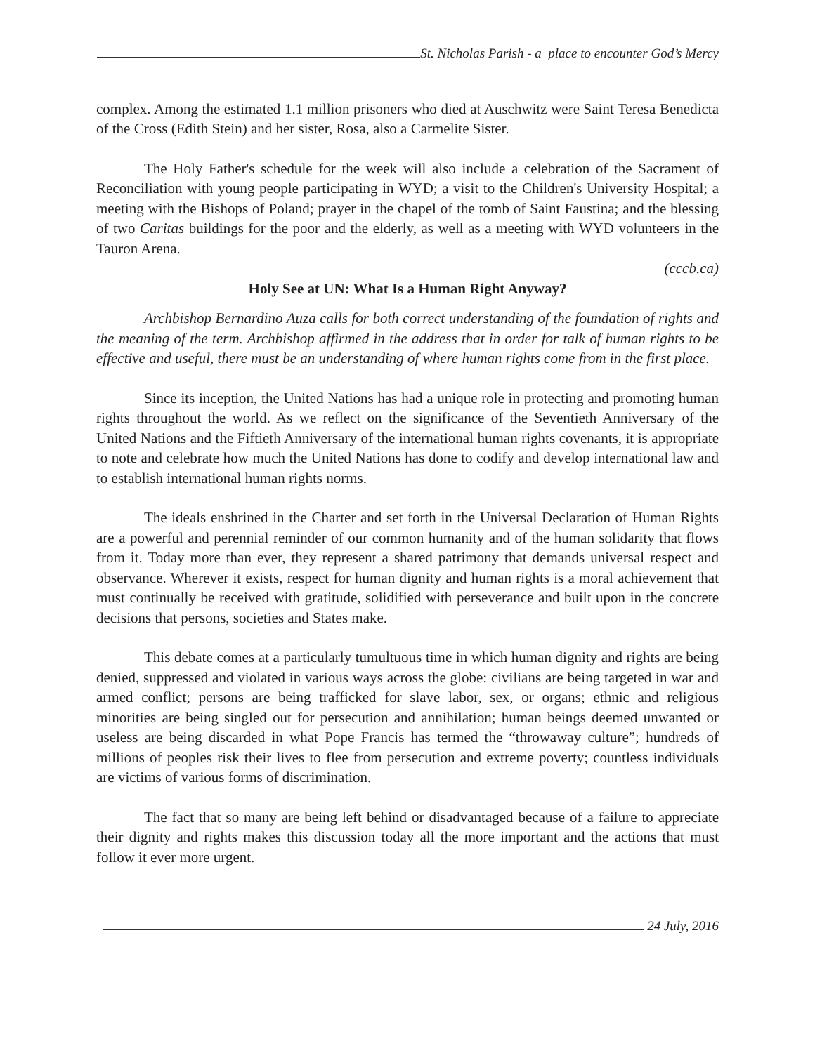St. Nicholas Parish - a place to encounter God’s Mercy
complex. Among the estimated 1.1 million prisoners who died at Auschwitz were Saint Teresa Benedicta of the Cross (Edith Stein) and her sister, Rosa, also a Carmelite Sister.
The Holy Father's schedule for the week will also include a celebration of the Sacrament of Reconciliation with young people participating in WYD; a visit to the Children's University Hospital; a meeting with the Bishops of Poland; prayer in the chapel of the tomb of Saint Faustina; and the blessing of two Caritas buildings for the poor and the elderly, as well as a meeting with WYD volunteers in the Tauron Arena.
(cccb.ca)
Holy See at UN: What Is a Human Right Anyway?
Archbishop Bernardino Auza calls for both correct understanding of the foundation of rights and the meaning of the term. Archbishop affirmed in the address that in order for talk of human rights to be effective and useful, there must be an understanding of where human rights come from in the first place.
Since its inception, the United Nations has had a unique role in protecting and promoting human rights throughout the world. As we reflect on the significance of the Seventieth Anniversary of the United Nations and the Fiftieth Anniversary of the international human rights covenants, it is appropriate to note and celebrate how much the United Nations has done to codify and develop international law and to establish international human rights norms.
The ideals enshrined in the Charter and set forth in the Universal Declaration of Human Rights are a powerful and perennial reminder of our common humanity and of the human solidarity that flows from it. Today more than ever, they represent a shared patrimony that demands universal respect and observance. Wherever it exists, respect for human dignity and human rights is a moral achievement that must continually be received with gratitude, solidified with perseverance and built upon in the concrete decisions that persons, societies and States make.
This debate comes at a particularly tumultuous time in which human dignity and rights are being denied, suppressed and violated in various ways across the globe: civilians are being targeted in war and armed conflict; persons are being trafficked for slave labor, sex, or organs; ethnic and religious minorities are being singled out for persecution and annihilation; human beings deemed unwanted or useless are being discarded in what Pope Francis has termed the “throwaway culture”; hundreds of millions of peoples risk their lives to flee from persecution and extreme poverty; countless individuals are victims of various forms of discrimination.
The fact that so many are being left behind or disadvantaged because of a failure to appreciate their dignity and rights makes this discussion today all the more important and the actions that must follow it ever more urgent.
24 July, 2016